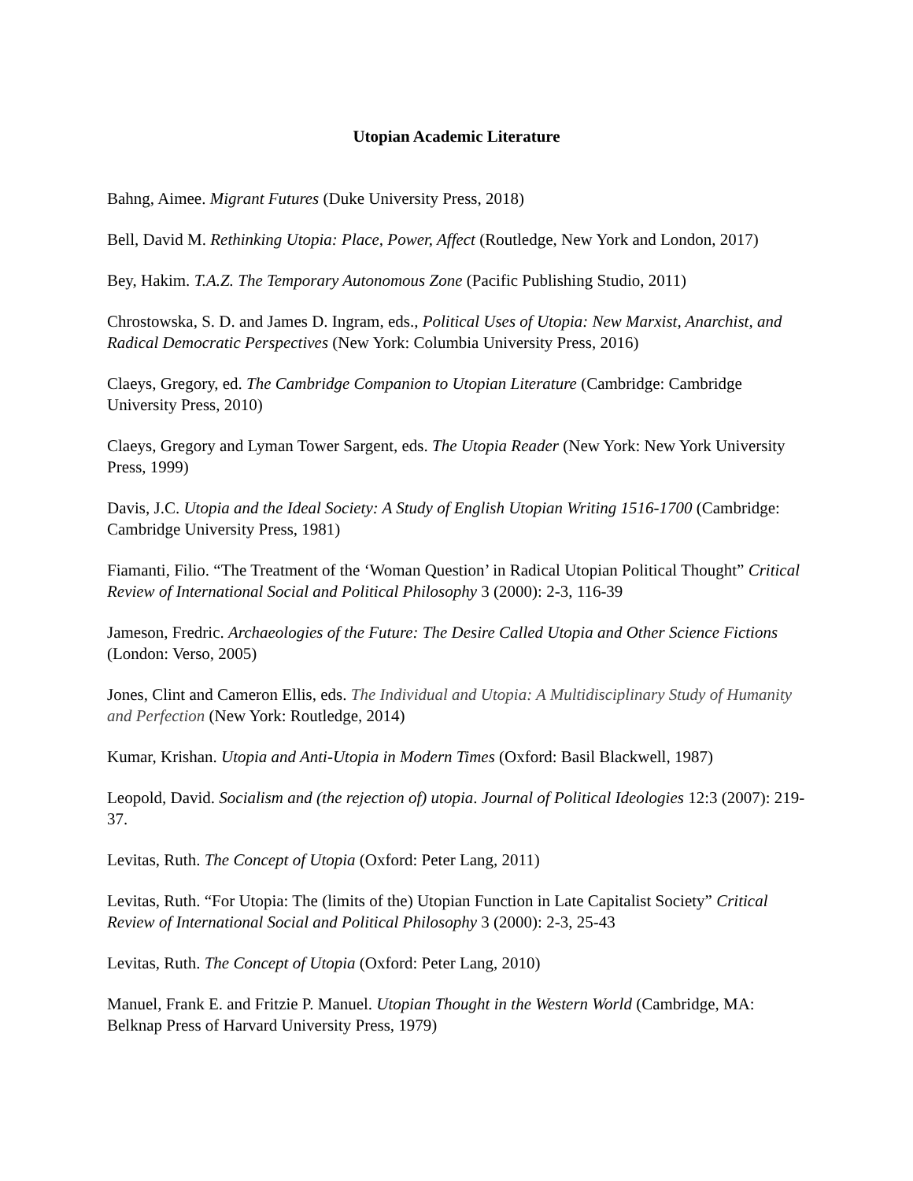Utopian Academic Literature
Bahng, Aimee. Migrant Futures (Duke University Press, 2018)
Bell, David M. Rethinking Utopia: Place, Power, Affect (Routledge, New York and London, 2017)
Bey, Hakim. T.A.Z. The Temporary Autonomous Zone (Pacific Publishing Studio, 2011)
Chrostowska, S. D. and James D. Ingram, eds., Political Uses of Utopia: New Marxist, Anarchist, and Radical Democratic Perspectives (New York: Columbia University Press, 2016)
Claeys, Gregory, ed. The Cambridge Companion to Utopian Literature (Cambridge: Cambridge University Press, 2010)
Claeys, Gregory and Lyman Tower Sargent, eds. The Utopia Reader (New York: New York University Press, 1999)
Davis, J.C. Utopia and the Ideal Society: A Study of English Utopian Writing 1516-1700 (Cambridge: Cambridge University Press, 1981)
Fiamanti, Filio. “The Treatment of the ‘Woman Question’ in Radical Utopian Political Thought” Critical Review of International Social and Political Philosophy 3 (2000): 2-3, 116-39
Jameson, Fredric. Archaeologies of the Future: The Desire Called Utopia and Other Science Fictions (London: Verso, 2005)
Jones, Clint and Cameron Ellis, eds. The Individual and Utopia: A Multidisciplinary Study of Humanity and Perfection (New York: Routledge, 2014)
Kumar, Krishan. Utopia and Anti-Utopia in Modern Times (Oxford: Basil Blackwell, 1987)
Leopold, David. Socialism and (the rejection of) utopia. Journal of Political Ideologies 12:3 (2007): 219-37.
Levitas, Ruth. The Concept of Utopia (Oxford: Peter Lang, 2011)
Levitas, Ruth. “For Utopia: The (limits of the) Utopian Function in Late Capitalist Society” Critical Review of International Social and Political Philosophy 3 (2000): 2-3, 25-43
Levitas, Ruth. The Concept of Utopia (Oxford: Peter Lang, 2010)
Manuel, Frank E. and Fritzie P. Manuel. Utopian Thought in the Western World (Cambridge, MA: Belknap Press of Harvard University Press, 1979)